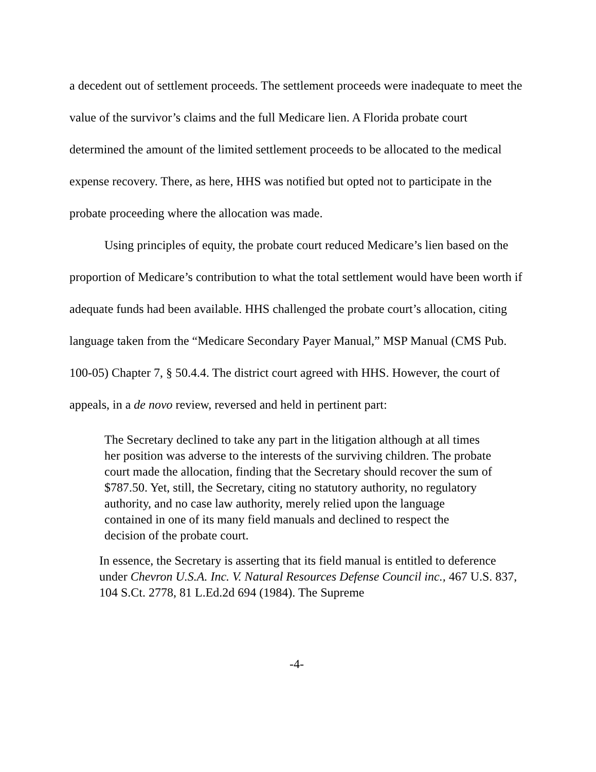a decedent out of settlement proceeds. The settlement proceeds were inadequate to meet the value of the survivor’s claims and the full Medicare lien. A Florida probate court determined the amount of the limited settlement proceeds to be allocated to the medical expense recovery. There, as here, HHS was notified but opted not to participate in the probate proceeding where the allocation was made.
Using principles of equity, the probate court reduced Medicare’s lien based on the proportion of Medicare’s contribution to what the total settlement would have been worth if adequate funds had been available. HHS challenged the probate court’s allocation, citing language taken from the “Medicare Secondary Payer Manual,” MSP Manual (CMS Pub. 100-05) Chapter 7, § 50.4.4. The district court agreed with HHS. However, the court of appeals, in a de novo review, reversed and held in pertinent part:
The Secretary declined to take any part in the litigation although at all times her position was adverse to the interests of the surviving children. The probate court made the allocation, finding that the Secretary should recover the sum of $787.50. Yet, still, the Secretary, citing no statutory authority, no regulatory authority, and no case law authority, merely relied upon the language contained in one of its many field manuals and declined to respect the decision of the probate court.
In essence, the Secretary is asserting that its field manual is entitled to deference under Chevron U.S.A. Inc. V. Natural Resources Defense Council inc., 467 U.S. 837, 104 S.Ct. 2778, 81 L.Ed.2d 694 (1984). The Supreme
-4-